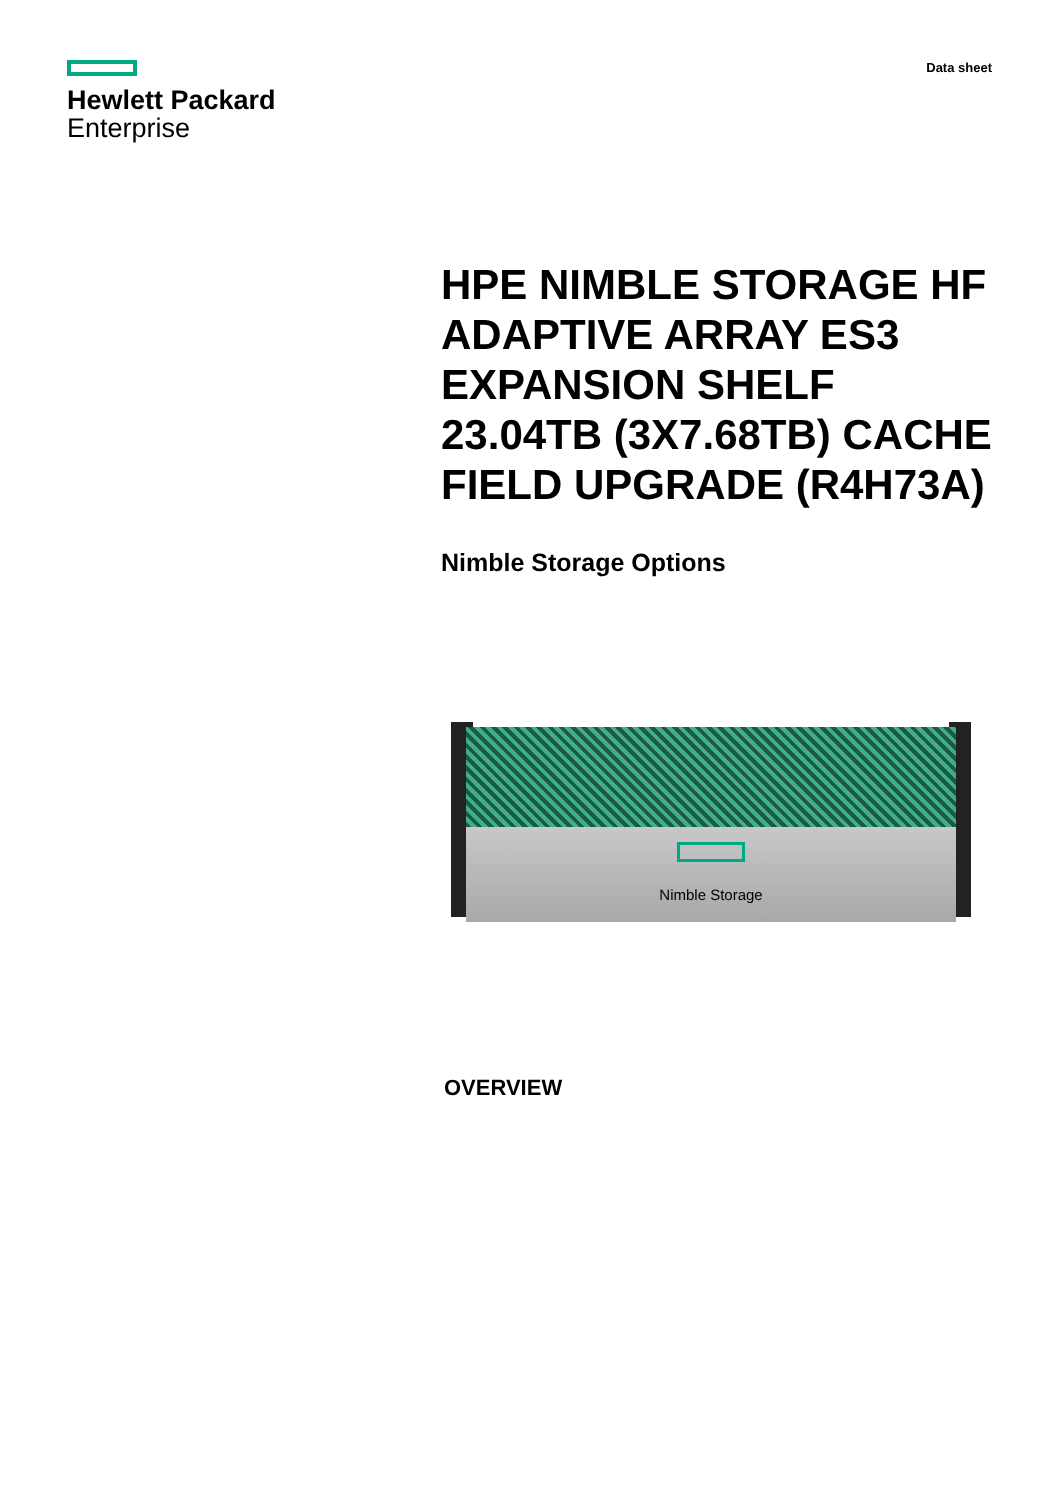Hewlett Packard
Enterprise
Data sheet
HPE NIMBLE STORAGE HF ADAPTIVE ARRAY ES3 EXPANSION SHELF 23.04TB (3X7.68TB) CACHE FIELD UPGRADE (R4H73A)
Nimble Storage Options
Nimble Storage
OVERVIEW